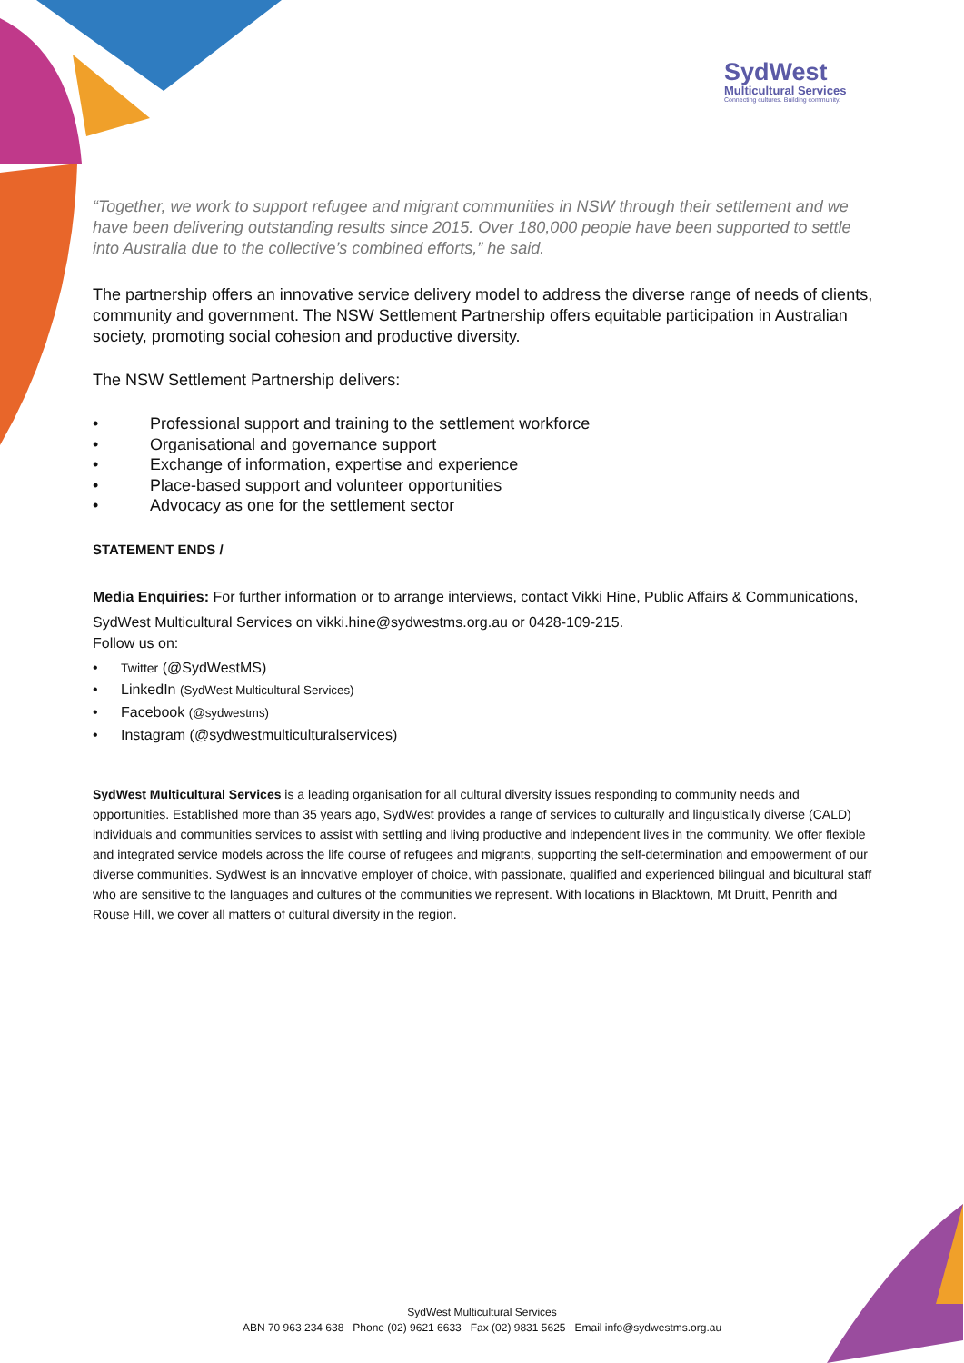SydWest
Multicultural Services
Connecting cultures. Building community.
“Together, we work to support refugee and migrant communities in NSW through their settlement and we have been delivering outstanding results since 2015. Over 180,000 people have been supported to settle into Australia due to the collective’s combined efforts,” he said.
The partnership offers an innovative service delivery model to address the diverse range of needs of clients, community and government. The NSW Settlement Partnership offers equitable participation in Australian society, promoting social cohesion and productive diversity.
The NSW Settlement Partnership delivers:
• Professional support and training to the settlement workforce
• Organisational and governance support
• Exchange of information, expertise and experience
• Place-based support and volunteer opportunities
• Advocacy as one for the settlement sector
STATEMENT ENDS /
Media Enquiries: For further information or to arrange interviews, contact Vikki Hine, Public Affairs & Communications, SydWest Multicultural Services on vikki.hine@sydwestms.org.au or 0428-109-215.
Follow us on:
• Twitter (@SydWestMS)
• LinkedIn (SydWest Multicultural Services)
• Facebook (@sydwestms)
• Instagram (@sydwestmulticulturalservices)
SydWest Multicultural Services is a leading organisation for all cultural diversity issues responding to community needs and opportunities. Established more than 35 years ago, SydWest provides a range of services to culturally and linguistically diverse (CALD) individuals and communities services to assist with settling and living productive and independent lives in the community. We offer flexible and integrated service models across the life course of refugees and migrants, supporting the self-determination and empowerment of our diverse communities. SydWest is an innovative employer of choice, with passionate, qualified and experienced bilingual and bicultural staff who are sensitive to the languages and cultures of the communities we represent. With locations in Blacktown, Mt Druitt, Penrith and Rouse Hill, we cover all matters of cultural diversity in the region.
SydWest Multicultural Services
ABN 70 963 234 638 Phone (02) 9621 6633 Fax (02) 9831 5625 Email info@sydwestms.org.au